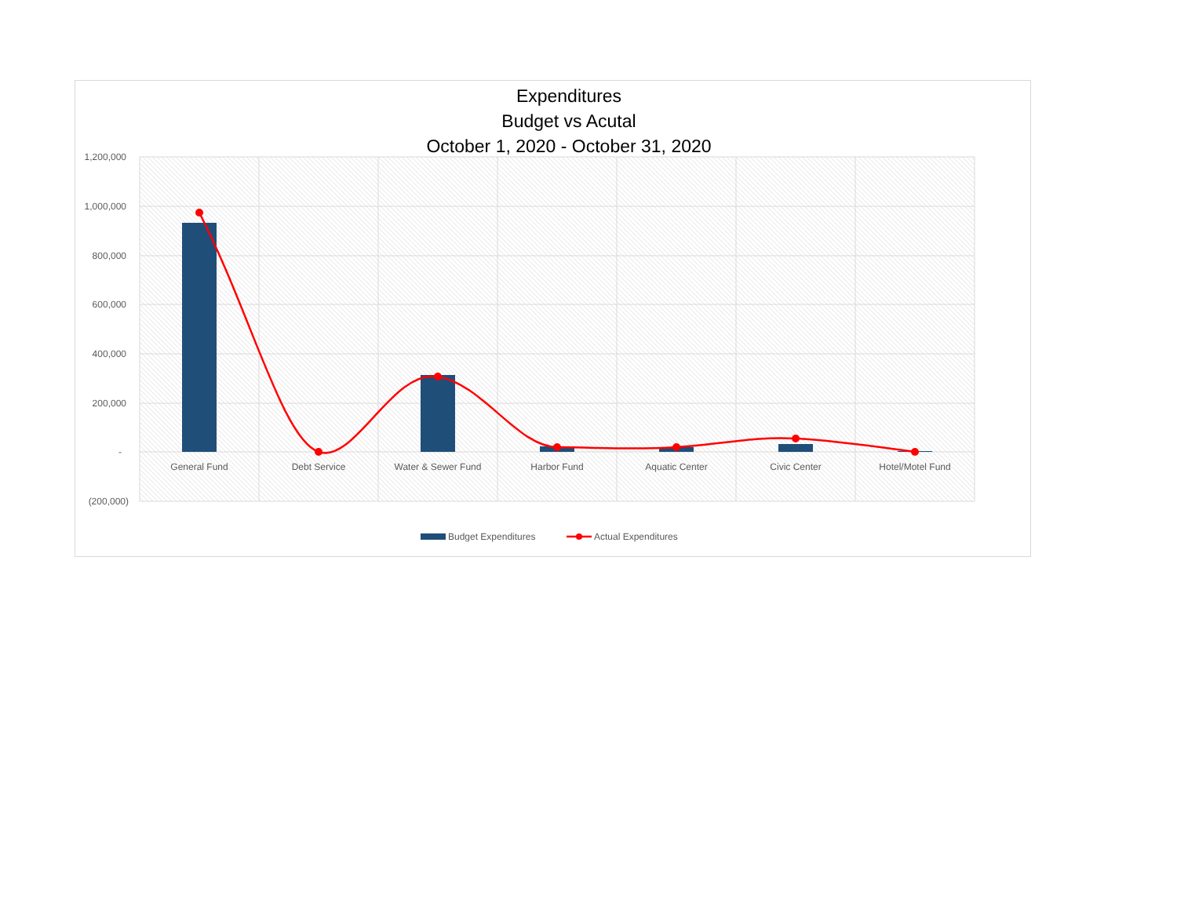Expenditures
Budget vs Acutal
October 1, 2020 - October 31, 2020
1,200,000
1,000,000
800,000
600,000
400,000
200,000
-
(200,000)
General Fund
Debt Service
Water & Sewer Fund
Harbor Fund
Aquatic Center
Civic Center
Hotel/Motel Fund
Budget Expenditures
Actual Expenditures